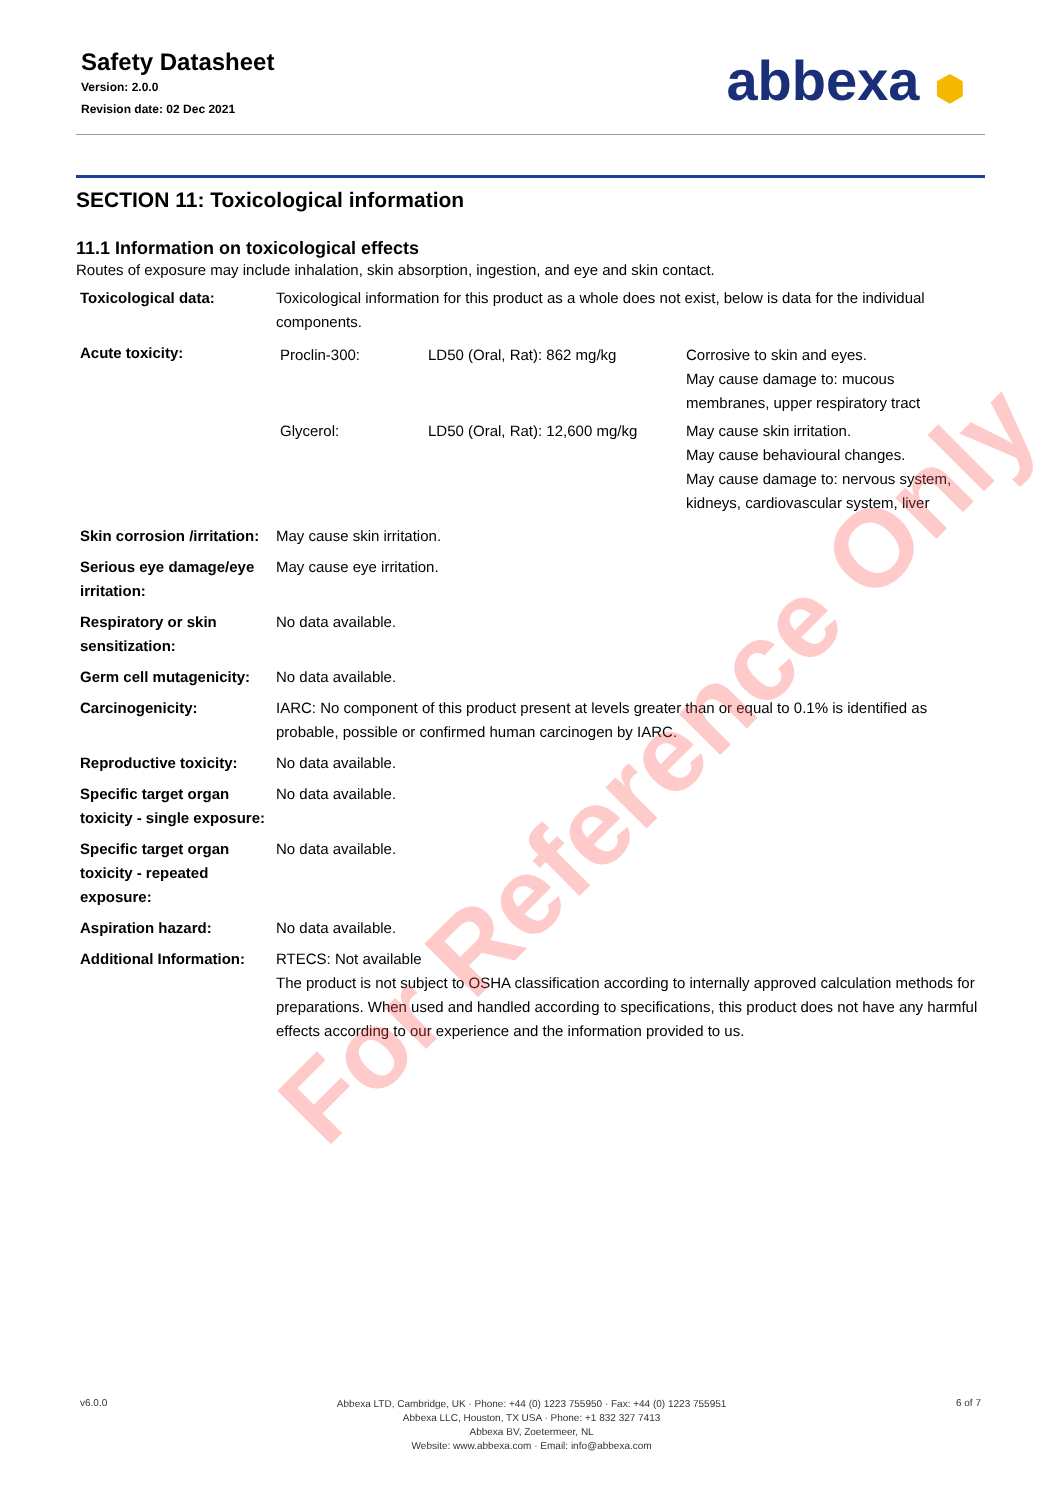Safety Datasheet
Version: 2.0.0
Revision date: 02 Dec 2021
abbexa ⬢
SECTION 11: Toxicological information
11.1 Information on toxicological effects
Routes of exposure may include inhalation, skin absorption, ingestion, and eye and skin contact.
| Toxicological data: | Toxicological information for this product as a whole does not exist, below is data for the individual components. |
| Acute toxicity: | / Proclin-300: / LD50 (Oral, Rat): 862 mg/kg / Corrosive to skin and eyes. May cause damage to: mucous membranes, upper respiratory tract / / Glycerol: / LD50 (Oral, Rat): 12,600 mg/kg / May cause skin irritation. May cause behavioural changes. May cause damage to: nervous system, kidneys, cardiovascular system, liver / |
| Skin corrosion /irritation: | May cause skin irritation. |
| Serious eye damage/eye irritation: | May cause eye irritation. |
| Respiratory or skin sensitization: | No data available. |
| Germ cell mutagenicity: | No data available. |
| Carcinogenicity: | IARC: No component of this product present at levels greater than or equal to 0.1% is identified as probable, possible or confirmed human carcinogen by IARC. |
| Reproductive toxicity: | No data available. |
| Specific target organ toxicity - single exposure: | No data available. |
| Specific target organ toxicity - repeated exposure: | No data available. |
| Aspiration hazard: | No data available. |
| Additional Information: | RTECS: Not available The product is not subject to OSHA classification according to internally approved calculation methods for preparations. When used and handled according to specifications, this product does not have any harmful effects according to our experience and the information provided to us. |
For Reference Only
v6.0.0
Abbexa LTD, Cambridge, UK · Phone: +44 (0) 1223 755950 · Fax: +44 (0) 1223 755951
Abbexa LLC, Houston, TX USA · Phone: +1 832 327 7413
Abbexa BV, Zoetermeer, NL
Website: www.abbexa.com · Email: info@abbexa.com
6 of 7